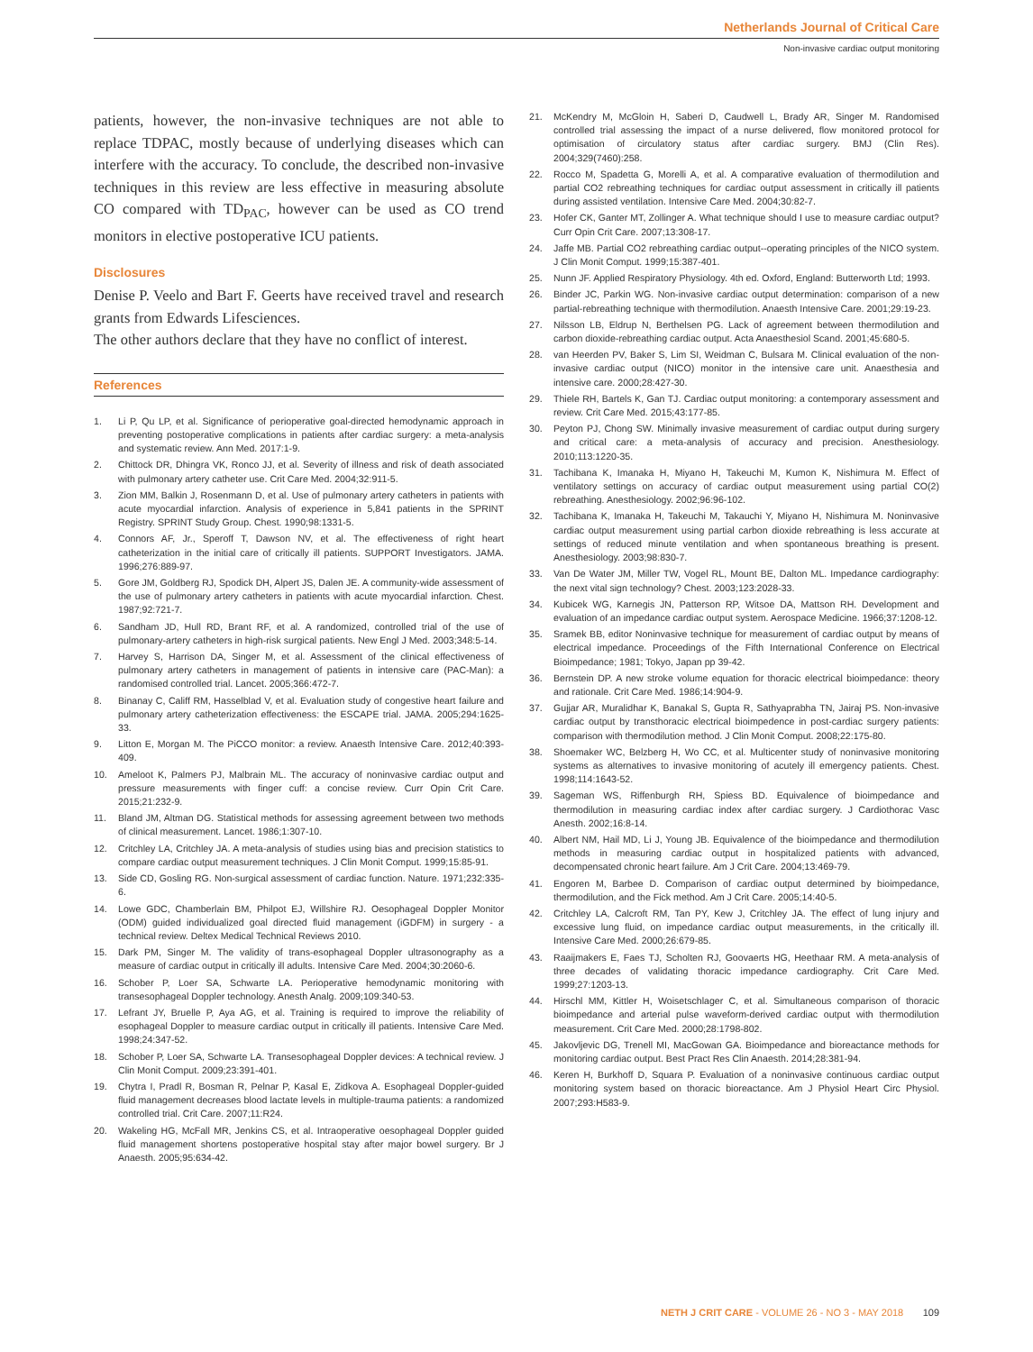Netherlands Journal of Critical Care
Non-invasive cardiac output monitoring
patients, however, the non-invasive techniques are not able to replace TDPAC, mostly because of underlying diseases which can interfere with the accuracy. To conclude, the described non-invasive techniques in this review are less effective in measuring absolute CO compared with TD<sub>PAC</sub>, however can be used as CO trend monitors in elective postoperative ICU patients.
Disclosures
Denise P. Veelo and Bart F. Geerts have received travel and research grants from Edwards Lifesciences.
The other authors declare that they have no conflict of interest.
References
1. Li P, Qu LP, et al. Significance of perioperative goal-directed hemodynamic approach in preventing postoperative complications in patients after cardiac surgery: a meta-analysis and systematic review. Ann Med. 2017:1-9.
2. Chittock DR, Dhingra VK, Ronco JJ, et al. Severity of illness and risk of death associated with pulmonary artery catheter use. Crit Care Med. 2004;32:911-5.
3. Zion MM, Balkin J, Rosenmann D, et al. Use of pulmonary artery catheters in patients with acute myocardial infarction. Analysis of experience in 5,841 patients in the SPRINT Registry. SPRINT Study Group. Chest. 1990;98:1331-5.
4. Connors AF, Jr., Speroff T, Dawson NV, et al. The effectiveness of right heart catheterization in the initial care of critically ill patients. SUPPORT Investigators. JAMA. 1996;276:889-97.
5. Gore JM, Goldberg RJ, Spodick DH, Alpert JS, Dalen JE. A community-wide assessment of the use of pulmonary artery catheters in patients with acute myocardial infarction. Chest. 1987;92:721-7.
6. Sandham JD, Hull RD, Brant RF, et al. A randomized, controlled trial of the use of pulmonary-artery catheters in high-risk surgical patients. New Engl J Med. 2003;348:5-14.
7. Harvey S, Harrison DA, Singer M, et al. Assessment of the clinical effectiveness of pulmonary artery catheters in management of patients in intensive care (PAC-Man): a randomised controlled trial. Lancet. 2005;366:472-7.
8. Binanay C, Califf RM, Hasselblad V, et al. Evaluation study of congestive heart failure and pulmonary artery catheterization effectiveness: the ESCAPE trial. JAMA. 2005;294:1625-33.
9. Litton E, Morgan M. The PiCCO monitor: a review. Anaesth Intensive Care. 2012;40:393-409.
10. Ameloot K, Palmers PJ, Malbrain ML. The accuracy of noninvasive cardiac output and pressure measurements with finger cuff: a concise review. Curr Opin Crit Care. 2015;21:232-9.
11. Bland JM, Altman DG. Statistical methods for assessing agreement between two methods of clinical measurement. Lancet. 1986;1:307-10.
12. Critchley LA, Critchley JA. A meta-analysis of studies using bias and precision statistics to compare cardiac output measurement techniques. J Clin Monit Comput. 1999;15:85-91.
13. Side CD, Gosling RG. Non-surgical assessment of cardiac function. Nature. 1971;232:335-6.
14. Lowe GDC, Chamberlain BM, Philpot EJ, Willshire RJ. Oesophageal Doppler Monitor (ODM) guided individualized goal directed fluid management (iGDFM) in surgery - a technical review. Deltex Medical Technical Reviews 2010.
15. Dark PM, Singer M. The validity of trans-esophageal Doppler ultrasonography as a measure of cardiac output in critically ill adults. Intensive Care Med. 2004;30:2060-6.
16. Schober P, Loer SA, Schwarte LA. Perioperative hemodynamic monitoring with transesophageal Doppler technology. Anesth Analg. 2009;109:340-53.
17. Lefrant JY, Bruelle P, Aya AG, et al. Training is required to improve the reliability of esophageal Doppler to measure cardiac output in critically ill patients. Intensive Care Med. 1998;24:347-52.
18. Schober P, Loer SA, Schwarte LA. Transesophageal Doppler devices: A technical review. J Clin Monit Comput. 2009;23:391-401.
19. Chytra I, Pradl R, Bosman R, Pelnar P, Kasal E, Zidkova A. Esophageal Doppler-guided fluid management decreases blood lactate levels in multiple-trauma patients: a randomized controlled trial. Crit Care. 2007;11:R24.
20. Wakeling HG, McFall MR, Jenkins CS, et al. Intraoperative oesophageal Doppler guided fluid management shortens postoperative hospital stay after major bowel surgery. Br J Anaesth. 2005;95:634-42.
21. McKendry M, McGloin H, Saberi D, Caudwell L, Brady AR, Singer M. Randomised controlled trial assessing the impact of a nurse delivered, flow monitored protocol for optimisation of circulatory status after cardiac surgery. BMJ (Clin Res). 2004;329(7460):258.
22. Rocco M, Spadetta G, Morelli A, et al. A comparative evaluation of thermodilution and partial CO2 rebreathing techniques for cardiac output assessment in critically ill patients during assisted ventilation. Intensive Care Med. 2004;30:82-7.
23. Hofer CK, Ganter MT, Zollinger A. What technique should I use to measure cardiac output? Curr Opin Crit Care. 2007;13:308-17.
24. Jaffe MB. Partial CO2 rebreathing cardiac output--operating principles of the NICO system. J Clin Monit Comput. 1999;15:387-401.
25. Nunn JF. Applied Respiratory Physiology. 4th ed. Oxford, England: Butterworth Ltd; 1993.
26. Binder JC, Parkin WG. Non-invasive cardiac output determination: comparison of a new partial-rebreathing technique with thermodilution. Anaesth Intensive Care. 2001;29:19-23.
27. Nilsson LB, Eldrup N, Berthelsen PG. Lack of agreement between thermodilution and carbon dioxide-rebreathing cardiac output. Acta Anaesthesiol Scand. 2001;45:680-5.
28. van Heerden PV, Baker S, Lim SI, Weidman C, Bulsara M. Clinical evaluation of the non-invasive cardiac output (NICO) monitor in the intensive care unit. Anaesthesia and intensive care. 2000;28:427-30.
29. Thiele RH, Bartels K, Gan TJ. Cardiac output monitoring: a contemporary assessment and review. Crit Care Med. 2015;43:177-85.
30. Peyton PJ, Chong SW. Minimally invasive measurement of cardiac output during surgery and critical care: a meta-analysis of accuracy and precision. Anesthesiology. 2010;113:1220-35.
31. Tachibana K, Imanaka H, Miyano H, Takeuchi M, Kumon K, Nishimura M. Effect of ventilatory settings on accuracy of cardiac output measurement using partial CO(2) rebreathing. Anesthesiology. 2002;96:96-102.
32. Tachibana K, Imanaka H, Takeuchi M, Takauchi Y, Miyano H, Nishimura M. Noninvasive cardiac output measurement using partial carbon dioxide rebreathing is less accurate at settings of reduced minute ventilation and when spontaneous breathing is present. Anesthesiology. 2003;98:830-7.
33. Van De Water JM, Miller TW, Vogel RL, Mount BE, Dalton ML. Impedance cardiography: the next vital sign technology? Chest. 2003;123:2028-33.
34. Kubicek WG, Karnegis JN, Patterson RP, Witsoe DA, Mattson RH. Development and evaluation of an impedance cardiac output system. Aerospace Medicine. 1966;37:1208-12.
35. Sramek BB, editor Noninvasive technique for measurement of cardiac output by means of electrical impedance. Proceedings of the Fifth International Conference on Electrical Bioimpedance; 1981; Tokyo, Japan pp 39-42.
36. Bernstein DP. A new stroke volume equation for thoracic electrical bioimpedance: theory and rationale. Crit Care Med. 1986;14:904-9.
37. Gujjar AR, Muralidhar K, Banakal S, Gupta R, Sathyaprabha TN, Jairaj PS. Non-invasive cardiac output by transthoracic electrical bioimpedence in post-cardiac surgery patients: comparison with thermodilution method. J Clin Monit Comput. 2008;22:175-80.
38. Shoemaker WC, Belzberg H, Wo CC, et al. Multicenter study of noninvasive monitoring systems as alternatives to invasive monitoring of acutely ill emergency patients. Chest. 1998;114:1643-52.
39. Sageman WS, Riffenburgh RH, Spiess BD. Equivalence of bioimpedance and thermodilution in measuring cardiac index after cardiac surgery. J Cardiothorac Vasc Anesth. 2002;16:8-14.
40. Albert NM, Hail MD, Li J, Young JB. Equivalence of the bioimpedance and thermodilution methods in measuring cardiac output in hospitalized patients with advanced, decompensated chronic heart failure. Am J Crit Care. 2004;13:469-79.
41. Engoren M, Barbee D. Comparison of cardiac output determined by bioimpedance, thermodilution, and the Fick method. Am J Crit Care. 2005;14:40-5.
42. Critchley LA, Calcroft RM, Tan PY, Kew J, Critchley JA. The effect of lung injury and excessive lung fluid, on impedance cardiac output measurements, in the critically ill. Intensive Care Med. 2000;26:679-85.
43. Raaijmakers E, Faes TJ, Scholten RJ, Goovaerts HG, Heethaar RM. A meta-analysis of three decades of validating thoracic impedance cardiography. Crit Care Med. 1999;27:1203-13.
44. Hirschl MM, Kittler H, Woisetschlager C, et al. Simultaneous comparison of thoracic bioimpedance and arterial pulse waveform-derived cardiac output with thermodilution measurement. Crit Care Med. 2000;28:1798-802.
45. Jakovljevic DG, Trenell MI, MacGowan GA. Bioimpedance and bioreactance methods for monitoring cardiac output. Best Pract Res Clin Anaesth. 2014;28:381-94.
46. Keren H, Burkhoff D, Squara P. Evaluation of a noninvasive continuous cardiac output monitoring system based on thoracic bioreactance. Am J Physiol Heart Circ Physiol. 2007;293:H583-9.
NETH J CRIT CARE - VOLUME 26 - NO 3 - MAY 2018 109